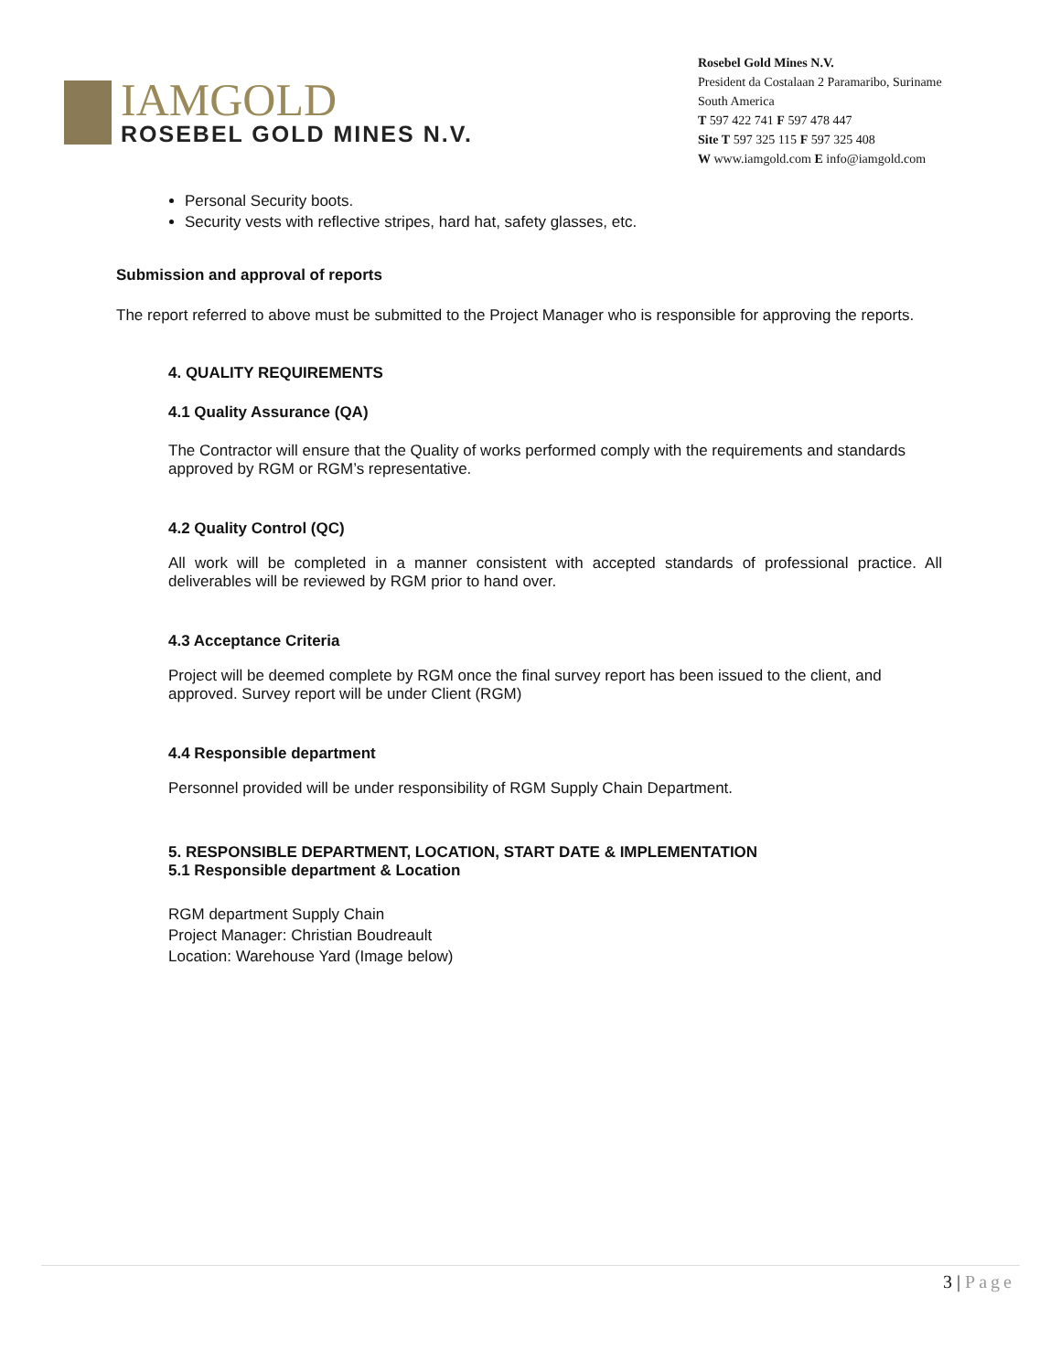IAMGOLD
ROSEBEL GOLD MINES N.V.
Rosebel Gold Mines N.V.
President da Costalaan 2 Paramaribo, Suriname
South America
T 597 422 741 F 597 478 447
Site T 597 325 115 F 597 325 408
W www.iamgold.com E info@iamgold.com
Personal Security boots.
Security vests with reflective stripes, hard hat, safety glasses, etc.
Submission and approval of reports
The report referred to above must be submitted to the Project Manager who is responsible for approving the reports.
4. QUALITY REQUIREMENTS
4.1 Quality Assurance (QA)
The Contractor will ensure that the Quality of works performed comply with the requirements and standards approved by RGM or RGM’s representative.
4.2 Quality Control (QC)
All work will be completed in a manner consistent with accepted standards of professional practice. All deliverables will be reviewed by RGM prior to hand over.
4.3 Acceptance Criteria
Project will be deemed complete by RGM once the final survey report has been issued to the client, and approved. Survey report will be under Client (RGM)
4.4 Responsible department
Personnel provided will be under responsibility of RGM Supply Chain Department.
5. RESPONSIBLE DEPARTMENT, LOCATION, START DATE & IMPLEMENTATION
5.1 Responsible department & Location
RGM department Supply Chain
Project Manager: Christian Boudreault
Location: Warehouse Yard (Image below)
3 | Page